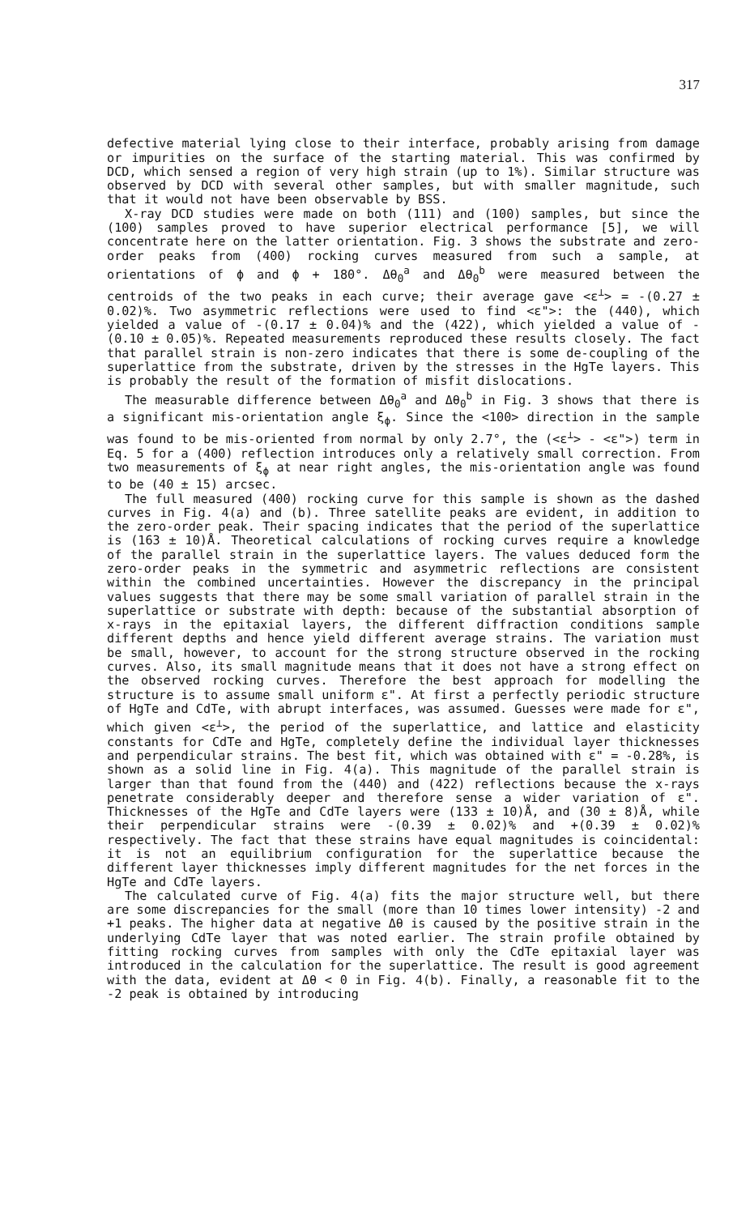317
defective material lying close to their interface, probably arising from damage or impurities on the surface of the starting material. This was confirmed by DCD, which sensed a region of very high strain (up to 1%). Similar structure was observed by DCD with several other samples, but with smaller magnitude, such that it would not have been observable by BSS.
X-ray DCD studies were made on both (111) and (100) samples, but since the (100) samples proved to have superior electrical performance [5], we will concentrate here on the latter orientation. Fig. 3 shows the substrate and zero-order peaks from (400) rocking curves measured from such a sample, at orientations of ϕ and ϕ + 180°. Δθ<sub>0</sub><sup>a</sup> and Δθ<sub>0</sub><sup>b</sup> were measured between the centroids of the two peaks in each curve; their average gave <ε<sup>⊥</sup>> = -(0.27 ± 0.02)%. Two asymmetric reflections were used to find <ε">: the (440), which yielded a value of -(0.17 ± 0.04)% and the (422), which yielded a value of -(0.10 ± 0.05)%. Repeated measurements reproduced these results closely. The fact that parallel strain is non-zero indicates that there is some de-coupling of the superlattice from the substrate, driven by the stresses in the HgTe layers. This is probably the result of the formation of misfit dislocations.
The measurable difference between Δθ<sub>0</sub><sup>a</sup> and Δθ<sub>0</sub><sup>b</sup> in Fig. 3 shows that there is a significant mis-orientation angle ξ<sub>ϕ</sub>. Since the <100> direction in the sample was found to be mis-oriented from normal by only 2.7°, the (<ε<sup>⊥</sup>> - <ε">) term in Eq. 5 for a (400) reflection introduces only a relatively small correction. From two measurements of ξ<sub>ϕ</sub> at near right angles, the mis-orientation angle was found to be (40 ± 15) arcsec.
The full measured (400) rocking curve for this sample is shown as the dashed curves in Fig. 4(a) and (b). Three satellite peaks are evident, in addition to the zero-order peak. Their spacing indicates that the period of the superlattice is (163 ± 10)Å. Theoretical calculations of rocking curves require a knowledge of the parallel strain in the superlattice layers. The values deduced form the zero-order peaks in the symmetric and asymmetric reflections are consistent within the combined uncertainties. However the discrepancy in the principal values suggests that there may be some small variation of parallel strain in the superlattice or substrate with depth: because of the substantial absorption of x-rays in the epitaxial layers, the different diffraction conditions sample different depths and hence yield different average strains. The variation must be small, however, to account for the strong structure observed in the rocking curves. Also, its small magnitude means that it does not have a strong effect on the observed rocking curves. Therefore the best approach for modelling the structure is to assume small uniform ε". At first a perfectly periodic structure of HgTe and CdTe, with abrupt interfaces, was assumed. Guesses were made for ε", which given <ε<sup>⊥</sup>>, the period of the superlattice, and lattice and elasticity constants for CdTe and HgTe, completely define the individual layer thicknesses and perpendicular strains. The best fit, which was obtained with ε" = -0.28%, is shown as a solid line in Fig. 4(a). This magnitude of the parallel strain is larger than that found from the (440) and (422) reflections because the x-rays penetrate considerably deeper and therefore sense a wider variation of ε". Thicknesses of the HgTe and CdTe layers were (133 ± 10)Å, and (30 ± 8)Å, while their perpendicular strains were -(0.39 ± 0.02)% and +(0.39 ± 0.02)% respectively. The fact that these strains have equal magnitudes is coincidental: it is not an equilibrium configuration for the superlattice because the different layer thicknesses imply different magnitudes for the net forces in the HgTe and CdTe layers.
The calculated curve of Fig. 4(a) fits the major structure well, but there are some discrepancies for the small (more than 10 times lower intensity) -2 and +1 peaks. The higher data at negative Δθ is caused by the positive strain in the underlying CdTe layer that was noted earlier. The strain profile obtained by fitting rocking curves from samples with only the CdTe epitaxial layer was introduced in the calculation for the superlattice. The result is good agreement with the data, evident at Δθ < 0 in Fig. 4(b). Finally, a reasonable fit to the -2 peak is obtained by introducing